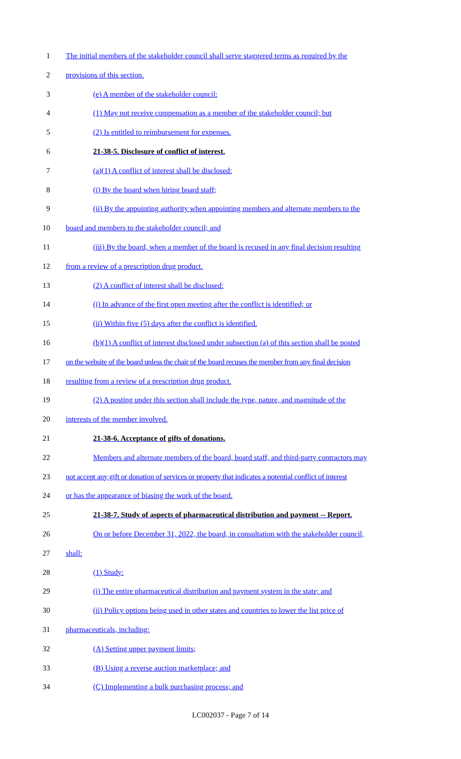1 The initial members of the stakeholder council shall serve staggered terms as required by the
2 provisions of this section.
3 (e) A member of the stakeholder council:
4 (1) May not receive compensation as a member of the stakeholder council; but
5 (2) Is entitled to reimbursement for expenses.
6 21-38-5. Disclosure of conflict of interest.
7 (a)(1) A conflict of interest shall be disclosed:
8 (i) By the board when hiring board staff;
9 (ii) By the appointing authority when appointing members and alternate members to the
10 board and members to the stakeholder council; and
11 (iii) By the board, when a member of the board is recused in any final decision resulting
12 from a review of a prescription drug product.
13 (2) A conflict of interest shall be disclosed:
14 (i) In advance of the first open meeting after the conflict is identified; or
15 (ii) Within five (5) days after the conflict is identified.
16 (b)(1) A conflict of interest disclosed under subsection (a) of this section shall be posted
17 on the website of the board unless the chair of the board recuses the member from any final decision
18 resulting from a review of a prescription drug product.
19 (2) A posting under this section shall include the type, nature, and magnitude of the
20 interests of the member involved.
21 21-38-6. Acceptance of gifts of donations.
22 Members and alternate members of the board, board staff, and third-party contractors may
23 not accept any gift or donation of services or property that indicates a potential conflict of interest
24 or has the appearance of biasing the work of the board.
25 21-38-7. Study of aspects of pharmaceutical distribution and payment -- Report.
26 On or before December 31, 2022, the board, in consultation with the stakeholder council,
27 shall:
28 (1) Study:
29 (i) The entire pharmaceutical distribution and payment system in the state; and
30 (ii) Policy options being used in other states and countries to lower the list price of
31 pharmaceuticals, including:
32 (A) Setting upper payment limits;
33 (B) Using a reverse auction marketplace; and
34 (C) Implementing a bulk purchasing process; and
LC002037 - Page 7 of 14